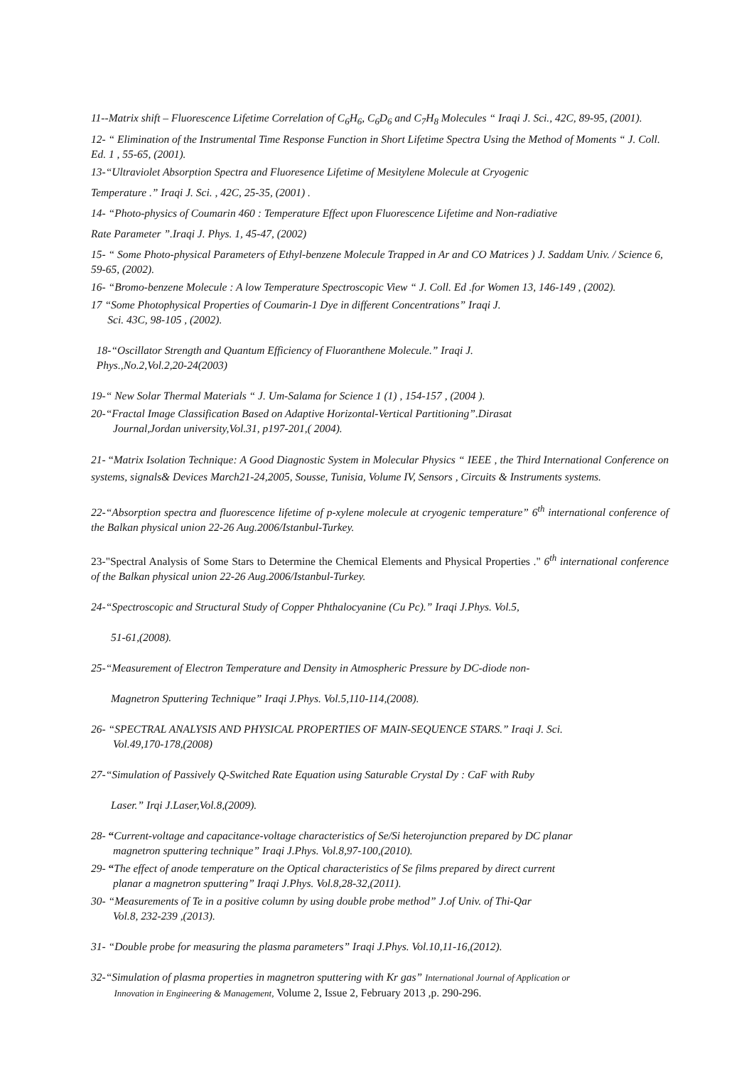11--Matrix shift – Fluorescence Lifetime Correlation of C<sub>6</sub>H<sub>6</sub>, C<sub>6</sub>D<sub>6</sub> and C<sub>7</sub>H<sub>8</sub> Molecules “ Iraqi J. Sci., 42C, 89-95, (2001).
12- “ Elimination of the Instrumental Time Response Function in Short Lifetime Spectra Using the Method of Moments “ J. Coll. Ed. 1 , 55-65, (2001).
13-“Ultraviolet Absorption Spectra and Fluoresence Lifetime of Mesitylene Molecule at Cryogenic
Temperature .” Iraqi J. Sci. , 42C, 25-35, (2001) .
14- “Photo-physics of Coumarin 460 : Temperature Effect upon Fluorescence Lifetime and Non-radiative
Rate Parameter ”.Iraqi J. Phys. 1, 45-47, (2002)
15- “ Some Photo-physical Parameters of Ethyl-benzene Molecule Trapped in Ar and CO Matrices ) J. Saddam Univ. / Science 6, 59-65, (2002).
16- “Bromo-benzene Molecule : A low Temperature Spectroscopic View “ J. Coll. Ed .for Women 13, 146-149 , (2002).
17 “Some Photophysical Properties of Coumarin-1 Dye in different Concentrations” Iraqi J.
Sci. 43C, 98-105 , (2002).
18-“Oscillator Strength and Quantum Efficiency of Fluoranthene Molecule.” Iraqi J.
Phys.,No.2,Vol.2,20-24(2003)
19-“ New Solar Thermal Materials “ J. Um-Salama for Science 1 (1) , 154-157 , (2004 ).
20-“Fractal Image Classification Based on Adaptive Horizontal-Vertical Partitioning”.Dirasat
Journal,Jordan university,Vol.31, p197-201,( 2004).
21- “Matrix Isolation Technique: A Good Diagnostic System in Molecular Physics “ IEEE , the Third International Conference on systems, signals& Devices March21-24,2005, Sousse, Tunisia, Volume IV, Sensors , Circuits & Instruments systems.
22-“Absorption spectra and fluorescence lifetime of p-xylene molecule at cryogenic temperature” 6<sup>th</sup> international conference of the Balkan physical union 22-26 Aug.2006/Istanbul-Turkey.
23-"Spectral Analysis of Some Stars to Determine the Chemical Elements and Physical Properties ." 6<sup>th</sup> international conference of the Balkan physical union 22-26 Aug.2006/Istanbul-Turkey.
24-“Spectroscopic and Structural Study of Copper Phthalocyanine (Cu Pc).” Iraqi J.Phys. Vol.5,
51-61,(2008).
25-“Measurement of Electron Temperature and Density in Atmospheric Pressure by DC-diode non-
Magnetron Sputtering Technique” Iraqi J.Phys. Vol.5,110-114,(2008).
26- “SPECTRAL ANALYSIS AND PHYSICAL PROPERTIES OF MAIN-SEQUENCE STARS.” Iraqi J. Sci.
Vol.49,170-178,(2008)
27-“Simulation of Passively Q-Switched Rate Equation using Saturable Crystal Dy : CaF with Ruby
Laser.” Irqi J.Laser,Vol.8,(2009).
28- “Current-voltage and capacitance-voltage characteristics of Se/Si heterojunction prepared by DC planar
magnetron sputtering technique” Iraqi J.Phys. Vol.8,97-100,(2010).
29- “The effect of anode temperature on the Optical characteristics of Se films prepared by direct current
planar a magnetron sputtering” Iraqi J.Phys. Vol.8,28-32,(2011).
30- “Measurements of Te in a positive column by using double probe method” J.of Univ. of Thi-Qar
Vol.8, 232-239 ,(2013).
31- “Double probe for measuring the plasma parameters” Iraqi J.Phys. Vol.10,11-16,(2012).
32-“Simulation of plasma properties in magnetron sputtering with Kr gas” International Journal of Application or
Innovation in Engineering & Management, Volume 2, Issue 2, February 2013 ,p. 290-296.